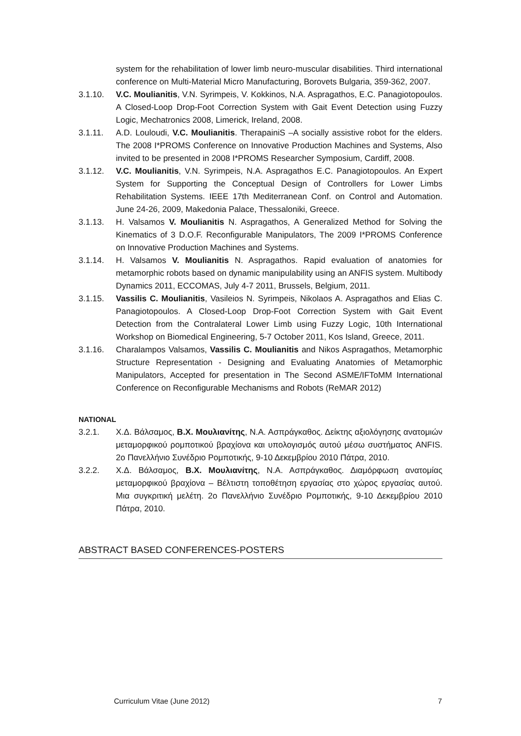system for the rehabilitation of lower limb neuro-muscular disabilities. Third international conference on Multi-Material Micro Manufacturing, Borovets Bulgaria, 359-362, 2007.
3.1.10. V.C. Moulianitis, V.N. Syrimpeis, V. Kokkinos, N.A. Aspragathos, E.C. Panagiotopoulos. A Closed-Loop Drop-Foot Correction System with Gait Event Detection using Fuzzy Logic, Mechatronics 2008, Limerick, Ireland, 2008.
3.1.11. A.D. Louloudi, V.C. Moulianitis. TherapainiS –A socially assistive robot for the elders. The 2008 I*PROMS Conference on Innovative Production Machines and Systems, Also invited to be presented in 2008 I*PROMS Researcher Symposium, Cardiff, 2008.
3.1.12. V.C. Moulianitis, V.N. Syrimpeis, N.A. Aspragathos E.C. Panagiotopoulos. An Expert System for Supporting the Conceptual Design of Controllers for Lower Limbs Rehabilitation Systems. IEEE 17th Mediterranean Conf. on Control and Automation. June 24-26, 2009, Makedonia Palace, Thessaloniki, Greece.
3.1.13. H. Valsamos V. Moulianitis N. Aspragathos, A Generalized Method for Solving the Kinematics of 3 D.O.F. Reconfigurable Manipulators, The 2009 I*PROMS Conference on Innovative Production Machines and Systems.
3.1.14. H. Valsamos V. Moulianitis N. Aspragathos. Rapid evaluation of anatomies for metamorphic robots based on dynamic manipulability using an ANFIS system. Multibody Dynamics 2011, ECCOMAS, July 4-7 2011, Brussels, Belgium, 2011.
3.1.15. Vassilis C. Moulianitis, Vasileios N. Syrimpeis, Nikolaos A. Aspragathos and Elias C. Panagiotopoulos. A Closed-Loop Drop-Foot Correction System with Gait Event Detection from the Contralateral Lower Limb using Fuzzy Logic, 10th International Workshop on Biomedical Engineering, 5-7 October 2011, Kos Island, Greece, 2011.
3.1.16. Charalampos Valsamos, Vassilis C. Moulianitis and Nikos Aspragathos, Metamorphic Structure Representation - Designing and Evaluating Anatomies of Metamorphic Manipulators, Accepted for presentation in The Second ASME/IFToMM International Conference on Reconfigurable Mechanisms and Robots (ReMAR 2012)
NATIONAL
3.2.1. Χ.Δ. Βάλσαμος, Β.Χ. Μουλιανίτης, Ν.Α. Ασπράγκαθος. Δείκτης αξιολόγησης ανατομιών μεταμορφικού ρομποτικού βραχίονα και υπολογισμός αυτού μέσω συστήματος ANFIS. 2ο Πανελλήνιο Συνέδριο Ρομποτικής, 9-10 Δεκεμβρίου 2010 Πάτρα, 2010.
3.2.2. Χ.Δ. Βάλσαμος, Β.Χ. Μουλιανίτης, Ν.Α. Ασπράγκαθος. Διαμόρφωση ανατομίας μεταμορφικού βραχίονα – Βέλτιστη τοποθέτηση εργασίας στο χώρος εργασίας αυτού. Μια συγκριτική μελέτη. 2ο Πανελλήνιο Συνέδριο Ρομποτικής, 9-10 Δεκεμβρίου 2010 Πάτρα, 2010.
ABSTRACT BASED CONFERENCES-POSTERS
Curriculum Vitae (June 2012) 7